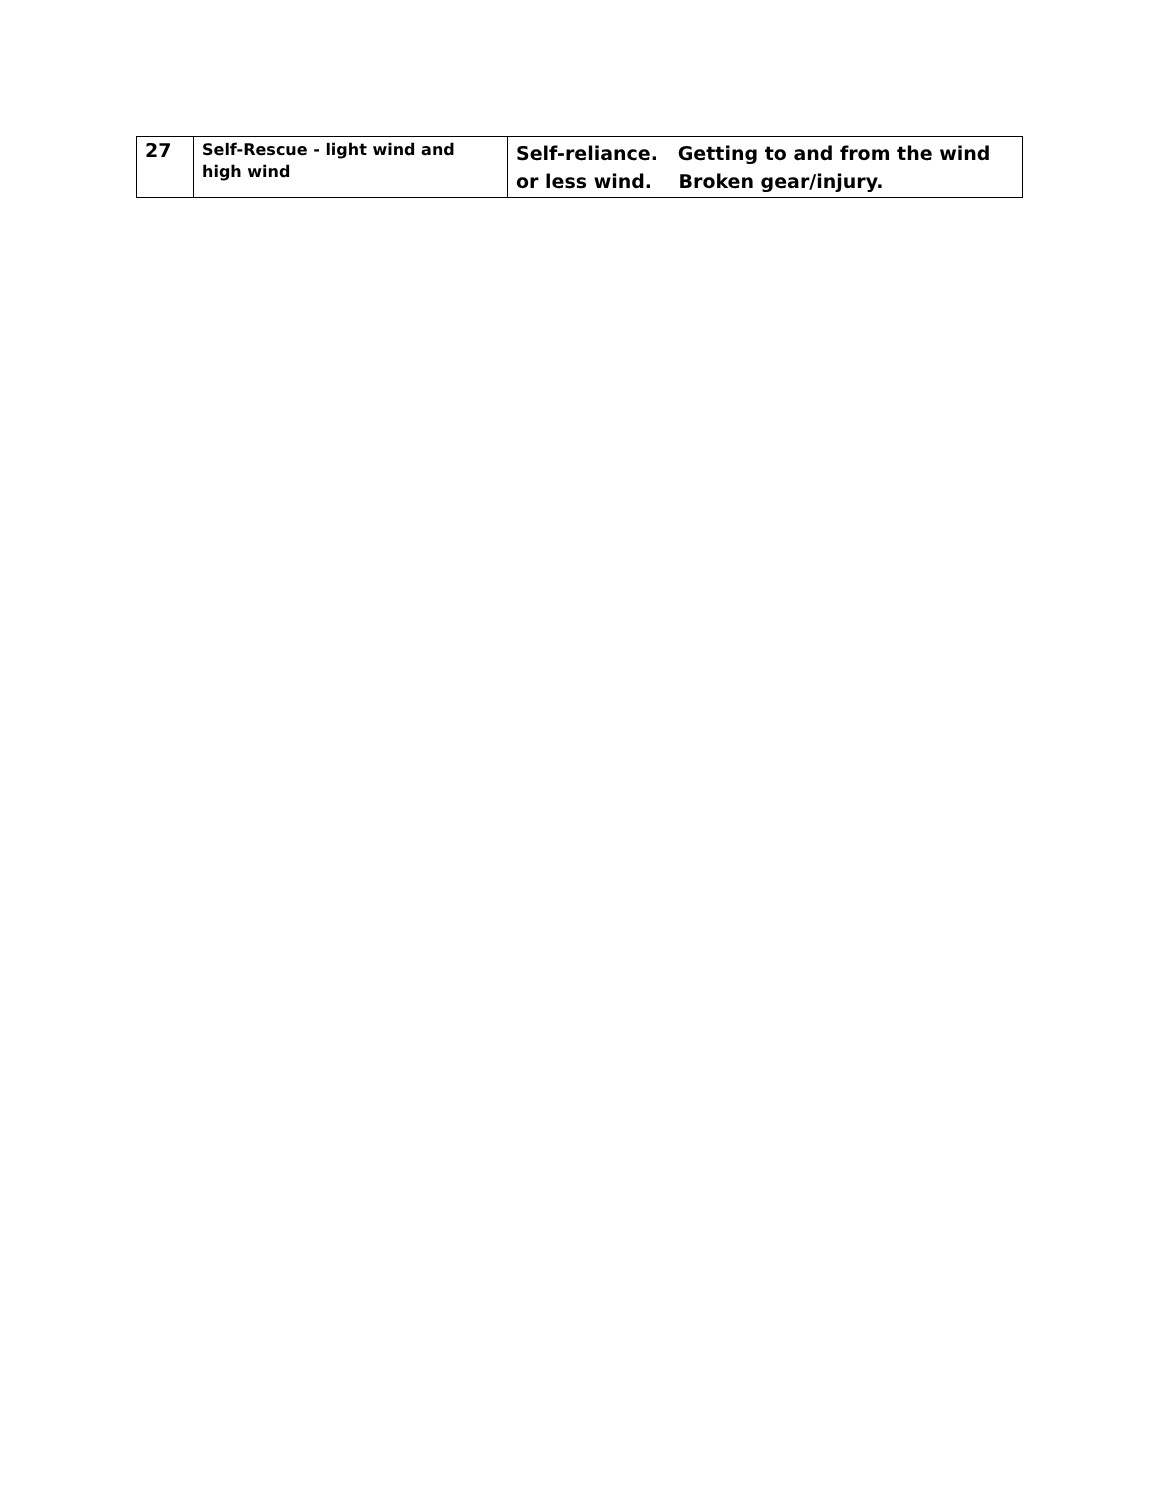| 27 | Self-Rescue - light wind and high wind | Self-reliance. Getting to and from the wind or less wind. Broken gear/injury. |